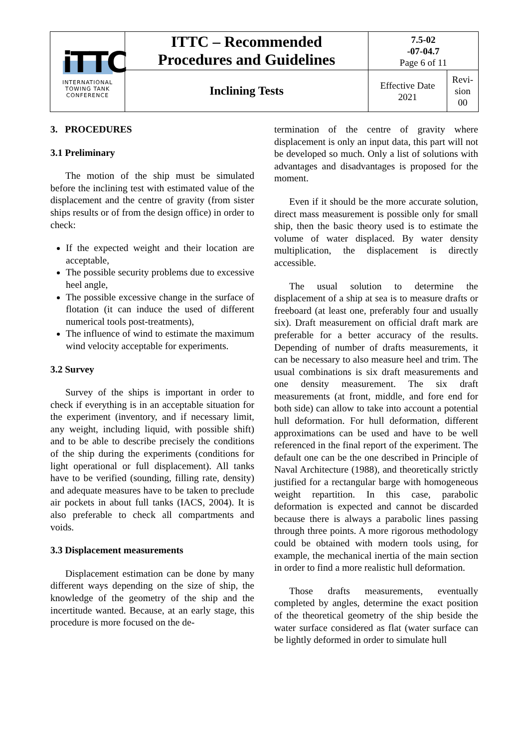| iTTC INTERNATIONAL TOWING TANK CONFERENCE | ITTC – Recommended Procedures and Guidelines | 7.5-02 -07-04.7 Page 6 of 11 | |
| | Inclining Tests | Effective Date 2021 | Revi- sion 00 |
3. PROCEDURES
3.1 Preliminary
The motion of the ship must be simulated before the inclining test with estimated value of the displacement and the centre of gravity (from sister ships results or of from the design office) in order to check:
If the expected weight and their location are acceptable,
The possible security problems due to excessive heel angle,
The possible excessive change in the surface of flotation (it can induce the used of different numerical tools post-treatments),
The influence of wind to estimate the maximum wind velocity acceptable for experiments.
3.2 Survey
Survey of the ships is important in order to check if everything is in an acceptable situation for the experiment (inventory, and if necessary limit, any weight, including liquid, with possible shift) and to be able to describe precisely the conditions of the ship during the experiments (conditions for light operational or full displacement). All tanks have to be verified (sounding, filling rate, density) and adequate measures have to be taken to preclude air pockets in about full tanks (IACS, 2004). It is also preferable to check all compartments and voids.
3.3 Displacement measurements
Displacement estimation can be done by many different ways depending on the size of ship, the knowledge of the geometry of the ship and the incertitude wanted. Because, at an early stage, this procedure is more focused on the de-
termination of the centre of gravity where displacement is only an input data, this part will not be developed so much. Only a list of solutions with advantages and disadvantages is proposed for the moment.
Even if it should be the more accurate solution, direct mass measurement is possible only for small ship, then the basic theory used is to estimate the volume of water displaced. By water density multiplication, the displacement is directly accessible.
The usual solution to determine the displacement of a ship at sea is to measure drafts or freeboard (at least one, preferably four and usually six). Draft measurement on official draft mark are preferable for a better accuracy of the results. Depending of number of drafts measurements, it can be necessary to also measure heel and trim. The usual combinations is six draft measurements and one density measurement. The six draft measurements (at front, middle, and fore end for both side) can allow to take into account a potential hull deformation. For hull deformation, different approximations can be used and have to be well referenced in the final report of the experiment. The default one can be the one described in Principle of Naval Architecture (1988), and theoretically strictly justified for a rectangular barge with homogeneous weight repartition. In this case, parabolic deformation is expected and cannot be discarded because there is always a parabolic lines passing through three points. A more rigorous methodology could be obtained with modern tools using, for example, the mechanical inertia of the main section in order to find a more realistic hull deformation.
Those drafts measurements, eventually completed by angles, determine the exact position of the theoretical geometry of the ship beside the water surface considered as flat (water surface can be lightly deformed in order to simulate hull